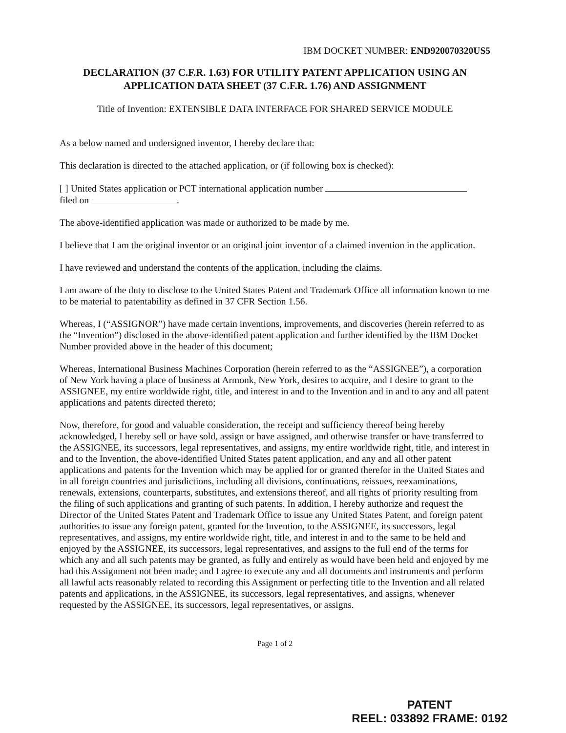IBM DOCKET NUMBER: END920070320US5
DECLARATION (37 C.F.R. 1.63) FOR UTILITY PATENT APPLICATION USING AN APPLICATION DATA SHEET (37 C.F.R. 1.76) AND ASSIGNMENT
Title of Invention: EXTENSIBLE DATA INTERFACE FOR SHARED SERVICE MODULE
As a below named and undersigned inventor, I hereby declare that:
This declaration is directed to the attached application, or (if following box is checked):
[ ] United States application or PCT international application number
filed on .
The above-identified application was made or authorized to be made by me.
I believe that I am the original inventor or an original joint inventor of a claimed invention in the application.
I have reviewed and understand the contents of the application, including the claims.
I am aware of the duty to disclose to the United States Patent and Trademark Office all information known to me to be material to patentability as defined in 37 CFR Section 1.56.
Whereas, I (“ASSIGNOR”) have made certain inventions, improvements, and discoveries (herein referred to as the “Invention”) disclosed in the above-identified patent application and further identified by the IBM Docket Number provided above in the header of this document;
Whereas, International Business Machines Corporation (herein referred to as the “ASSIGNEE”), a corporation of New York having a place of business at Armonk, New York, desires to acquire, and I desire to grant to the ASSIGNEE, my entire worldwide right, title, and interest in and to the Invention and in and to any and all patent applications and patents directed thereto;
Now, therefore, for good and valuable consideration, the receipt and sufficiency thereof being hereby acknowledged, I hereby sell or have sold, assign or have assigned, and otherwise transfer or have transferred to the ASSIGNEE, its successors, legal representatives, and assigns, my entire worldwide right, title, and interest in and to the Invention, the above-identified United States patent application, and any and all other patent applications and patents for the Invention which may be applied for or granted therefor in the United States and in all foreign countries and jurisdictions, including all divisions, continuations, reissues, reexaminations, renewals, extensions, counterparts, substitutes, and extensions thereof, and all rights of priority resulting from the filing of such applications and granting of such patents. In addition, I hereby authorize and request the Director of the United States Patent and Trademark Office to issue any United States Patent, and foreign patent authorities to issue any foreign patent, granted for the Invention, to the ASSIGNEE, its successors, legal representatives, and assigns, my entire worldwide right, title, and interest in and to the same to be held and enjoyed by the ASSIGNEE, its successors, legal representatives, and assigns to the full end of the terms for which any and all such patents may be granted, as fully and entirely as would have been held and enjoyed by me had this Assignment not been made; and I agree to execute any and all documents and instruments and perform all lawful acts reasonably related to recording this Assignment or perfecting title to the Invention and all related patents and applications, in the ASSIGNEE, its successors, legal representatives, and assigns, whenever requested by the ASSIGNEE, its successors, legal representatives, or assigns.
Page 1 of 2
PATENT
REEL: 033892 FRAME: 0192